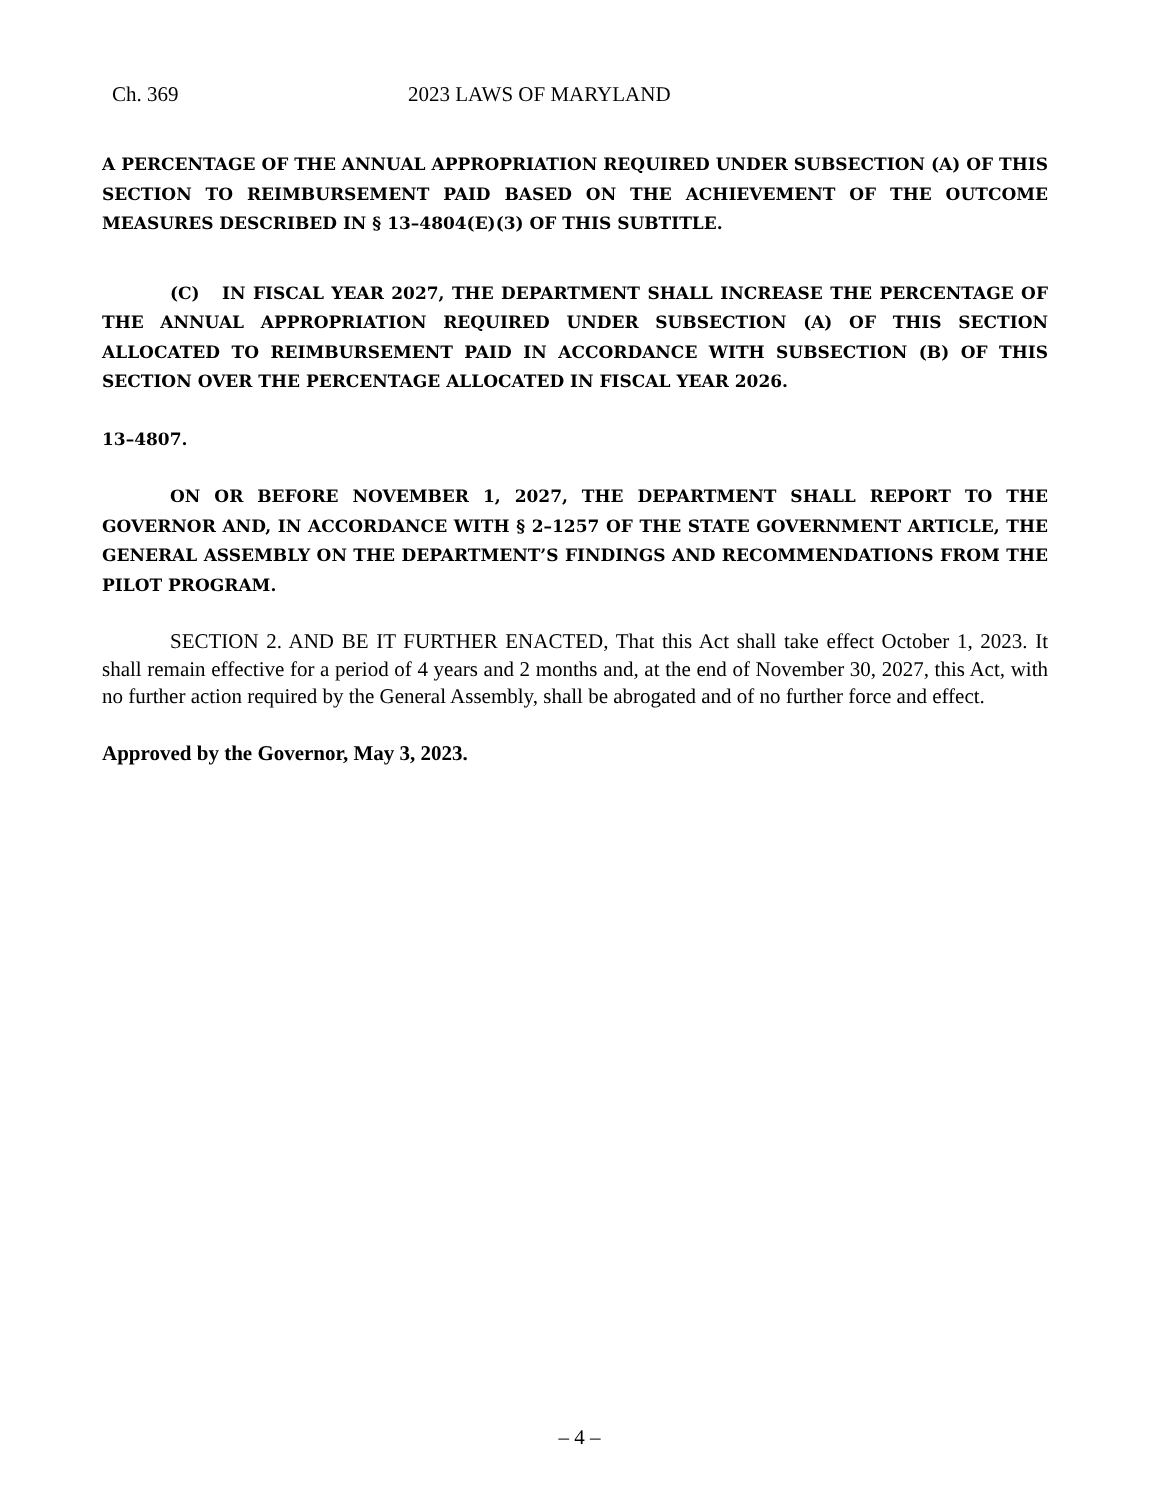Ch. 369 2023 LAWS OF MARYLAND
A PERCENTAGE OF THE ANNUAL APPROPRIATION REQUIRED UNDER SUBSECTION (A) OF THIS SECTION TO REIMBURSEMENT PAID BASED ON THE ACHIEVEMENT OF THE OUTCOME MEASURES DESCRIBED IN § 13–4804(E)(3) OF THIS SUBTITLE.
(C) IN FISCAL YEAR 2027, THE DEPARTMENT SHALL INCREASE THE PERCENTAGE OF THE ANNUAL APPROPRIATION REQUIRED UNDER SUBSECTION (A) OF THIS SECTION ALLOCATED TO REIMBURSEMENT PAID IN ACCORDANCE WITH SUBSECTION (B) OF THIS SECTION OVER THE PERCENTAGE ALLOCATED IN FISCAL YEAR 2026.
13–4807.
ON OR BEFORE NOVEMBER 1, 2027, THE DEPARTMENT SHALL REPORT TO THE GOVERNOR AND, IN ACCORDANCE WITH § 2–1257 OF THE STATE GOVERNMENT ARTICLE, THE GENERAL ASSEMBLY ON THE DEPARTMENT’S FINDINGS AND RECOMMENDATIONS FROM THE PILOT PROGRAM.
SECTION 2. AND BE IT FURTHER ENACTED, That this Act shall take effect October 1, 2023. It shall remain effective for a period of 4 years and 2 months and, at the end of November 30, 2027, this Act, with no further action required by the General Assembly, shall be abrogated and of no further force and effect.
Approved by the Governor, May 3, 2023.
– 4 –